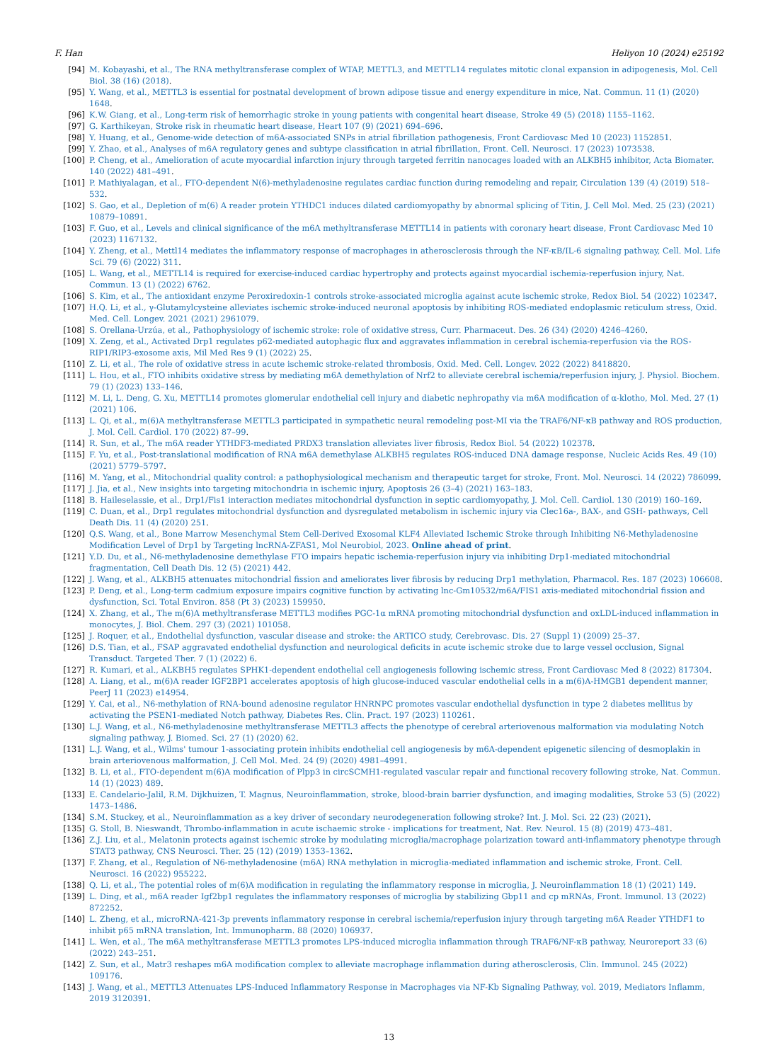F. Han Heliyon 10 (2024) e25192
[94] M. Kobayashi, et al., The RNA methyltransferase complex of WTAP, METTL3, and METTL14 regulates mitotic clonal expansion in adipogenesis, Mol. Cell Biol. 38 (16) (2018).
[95] Y. Wang, et al., METTL3 is essential for postnatal development of brown adipose tissue and energy expenditure in mice, Nat. Commun. 11 (1) (2020) 1648.
[96] K.W. Giang, et al., Long-term risk of hemorrhagic stroke in young patients with congenital heart disease, Stroke 49 (5) (2018) 1155–1162.
[97] G. Karthikeyan, Stroke risk in rheumatic heart disease, Heart 107 (9) (2021) 694–696.
[98] Y. Huang, et al., Genome-wide detection of m6A-associated SNPs in atrial fibrillation pathogenesis, Front Cardiovasc Med 10 (2023) 1152851.
[99] Y. Zhao, et al., Analyses of m6A regulatory genes and subtype classification in atrial fibrillation, Front. Cell. Neurosci. 17 (2023) 1073538.
[100] P. Cheng, et al., Amelioration of acute myocardial infarction injury through targeted ferritin nanocages loaded with an ALKBH5 inhibitor, Acta Biomater. 140 (2022) 481–491.
[101] P. Mathiyalagan, et al., FTO-dependent N(6)-methyladenosine regulates cardiac function during remodeling and repair, Circulation 139 (4) (2019) 518–532.
[102] S. Gao, et al., Depletion of m(6) A reader protein YTHDC1 induces dilated cardiomyopathy by abnormal splicing of Titin, J. Cell Mol. Med. 25 (23) (2021) 10879–10891.
[103] F. Guo, et al., Levels and clinical significance of the m6A methyltransferase METTL14 in patients with coronary heart disease, Front Cardiovasc Med 10 (2023) 1167132.
[104] Y. Zheng, et al., Mettl14 mediates the inflammatory response of macrophages in atherosclerosis through the NF-κB/IL-6 signaling pathway, Cell. Mol. Life Sci. 79 (6) (2022) 311.
[105] L. Wang, et al., METTL14 is required for exercise-induced cardiac hypertrophy and protects against myocardial ischemia-reperfusion injury, Nat. Commun. 13 (1) (2022) 6762.
[106] S. Kim, et al., The antioxidant enzyme Peroxiredoxin-1 controls stroke-associated microglia against acute ischemic stroke, Redox Biol. 54 (2022) 102347.
[107] H.Q. Li, et al., γ-Glutamylcysteine alleviates ischemic stroke-induced neuronal apoptosis by inhibiting ROS-mediated endoplasmic reticulum stress, Oxid. Med. Cell. Longev. 2021 (2021) 2961079.
[108] S. Orellana-Urzúa, et al., Pathophysiology of ischemic stroke: role of oxidative stress, Curr. Pharmaceut. Des. 26 (34) (2020) 4246–4260.
[109] X. Zeng, et al., Activated Drp1 regulates p62-mediated autophagic flux and aggravates inflammation in cerebral ischemia-reperfusion via the ROS-RIP1/RIP3-exosome axis, Mil Med Res 9 (1) (2022) 25.
[110] Z. Li, et al., The role of oxidative stress in acute ischemic stroke-related thrombosis, Oxid. Med. Cell. Longev. 2022 (2022) 8418820.
[111] L. Hou, et al., FTO inhibits oxidative stress by mediating m6A demethylation of Nrf2 to alleviate cerebral ischemia/reperfusion injury, J. Physiol. Biochem. 79 (1) (2023) 133–146.
[112] M. Li, L. Deng, G. Xu, METTL14 promotes glomerular endothelial cell injury and diabetic nephropathy via m6A modification of α-klotho, Mol. Med. 27 (1) (2021) 106.
[113] L. Qi, et al., m(6)A methyltransferase METTL3 participated in sympathetic neural remodeling post-MI via the TRAF6/NF-κB pathway and ROS production, J. Mol. Cell. Cardiol. 170 (2022) 87–99.
[114] R. Sun, et al., The m6A reader YTHDF3-mediated PRDX3 translation alleviates liver fibrosis, Redox Biol. 54 (2022) 102378.
[115] F. Yu, et al., Post-translational modification of RNA m6A demethylase ALKBH5 regulates ROS-induced DNA damage response, Nucleic Acids Res. 49 (10) (2021) 5779–5797.
[116] M. Yang, et al., Mitochondrial quality control: a pathophysiological mechanism and therapeutic target for stroke, Front. Mol. Neurosci. 14 (2022) 786099.
[117] J. Jia, et al., New insights into targeting mitochondria in ischemic injury, Apoptosis 26 (3–4) (2021) 163–183.
[118] B. Haileselassie, et al., Drp1/Fis1 interaction mediates mitochondrial dysfunction in septic cardiomyopathy, J. Mol. Cell. Cardiol. 130 (2019) 160–169.
[119] C. Duan, et al., Drp1 regulates mitochondrial dysfunction and dysregulated metabolism in ischemic injury via Clec16a-, BAX-, and GSH- pathways, Cell Death Dis. 11 (4) (2020) 251.
[120] Q.S. Wang, et al., Bone Marrow Mesenchymal Stem Cell-Derived Exosomal KLF4 Alleviated Ischemic Stroke through Inhibiting N6-Methyladenosine Modification Level of Drp1 by Targeting lncRNA-ZFAS1, Mol Neurobiol, 2023. Online ahead of print.
[121] Y.D. Du, et al., N6-methyladenosine demethylase FTO impairs hepatic ischemia-reperfusion injury via inhibiting Drp1-mediated mitochondrial fragmentation, Cell Death Dis. 12 (5) (2021) 442.
[122] J. Wang, et al., ALKBH5 attenuates mitochondrial fission and ameliorates liver fibrosis by reducing Drp1 methylation, Pharmacol. Res. 187 (2023) 106608.
[123] P. Deng, et al., Long-term cadmium exposure impairs cognitive function by activating lnc-Gm10532/m6A/FIS1 axis-mediated mitochondrial fission and dysfunction, Sci. Total Environ. 858 (Pt 3) (2023) 159950.
[124] X. Zhang, et al., The m(6)A methyltransferase METTL3 modifies PGC-1α mRNA promoting mitochondrial dysfunction and oxLDL-induced inflammation in monocytes, J. Biol. Chem. 297 (3) (2021) 101058.
[125] J. Roquer, et al., Endothelial dysfunction, vascular disease and stroke: the ARTICO study, Cerebrovasc. Dis. 27 (Suppl 1) (2009) 25–37.
[126] D.S. Tian, et al., FSAP aggravated endothelial dysfunction and neurological deficits in acute ischemic stroke due to large vessel occlusion, Signal Transduct. Targeted Ther. 7 (1) (2022) 6.
[127] R. Kumari, et al., ALKBH5 regulates SPHK1-dependent endothelial cell angiogenesis following ischemic stress, Front Cardiovasc Med 8 (2022) 817304.
[128] A. Liang, et al., m(6)A reader IGF2BP1 accelerates apoptosis of high glucose-induced vascular endothelial cells in a m(6)A-HMGB1 dependent manner, PeerJ 11 (2023) e14954.
[129] Y. Cai, et al., N6-methylation of RNA-bound adenosine regulator HNRNPC promotes vascular endothelial dysfunction in type 2 diabetes mellitus by activating the PSEN1-mediated Notch pathway, Diabetes Res. Clin. Pract. 197 (2023) 110261.
[130] L.J. Wang, et al., N6-methyladenosine methyltransferase METTL3 affects the phenotype of cerebral arteriovenous malformation via modulating Notch signaling pathway, J. Biomed. Sci. 27 (1) (2020) 62.
[131] L.J. Wang, et al., Wilms' tumour 1-associating protein inhibits endothelial cell angiogenesis by m6A-dependent epigenetic silencing of desmoplakin in brain arteriovenous malformation, J. Cell Mol. Med. 24 (9) (2020) 4981–4991.
[132] B. Li, et al., FTO-dependent m(6)A modification of Plpp3 in circSCMH1-regulated vascular repair and functional recovery following stroke, Nat. Commun. 14 (1) (2023) 489.
[133] E. Candelario-Jalil, R.M. Dijkhuizen, T. Magnus, Neuroinflammation, stroke, blood-brain barrier dysfunction, and imaging modalities, Stroke 53 (5) (2022) 1473–1486.
[134] S.M. Stuckey, et al., Neuroinflammation as a key driver of secondary neurodegeneration following stroke? Int. J. Mol. Sci. 22 (23) (2021).
[135] G. Stoll, B. Nieswandt, Thrombo-inflammation in acute ischaemic stroke - implications for treatment, Nat. Rev. Neurol. 15 (8) (2019) 473–481.
[136] Z.J. Liu, et al., Melatonin protects against ischemic stroke by modulating microglia/macrophage polarization toward anti-inflammatory phenotype through STAT3 pathway, CNS Neurosci. Ther. 25 (12) (2019) 1353–1362.
[137] F. Zhang, et al., Regulation of N6-methyladenosine (m6A) RNA methylation in microglia-mediated inflammation and ischemic stroke, Front. Cell. Neurosci. 16 (2022) 955222.
[138] Q. Li, et al., The potential roles of m(6)A modification in regulating the inflammatory response in microglia, J. Neuroinflammation 18 (1) (2021) 149.
[139] L. Ding, et al., m6A reader Igf2bp1 regulates the inflammatory responses of microglia by stabilizing Gbp11 and cp mRNAs, Front. Immunol. 13 (2022) 872252.
[140] L. Zheng, et al., microRNA-421-3p prevents inflammatory response in cerebral ischemia/reperfusion injury through targeting m6A Reader YTHDF1 to inhibit p65 mRNA translation, Int. Immunopharm. 88 (2020) 106937.
[141] L. Wen, et al., The m6A methyltransferase METTL3 promotes LPS-induced microglia inflammation through TRAF6/NF-κB pathway, Neuroreport 33 (6) (2022) 243–251.
[142] Z. Sun, et al., Matr3 reshapes m6A modification complex to alleviate macrophage inflammation during atherosclerosis, Clin. Immunol. 245 (2022) 109176.
[143] J. Wang, et al., METTL3 Attenuates LPS-Induced Inflammatory Response in Macrophages via NF-Kb Signaling Pathway, vol. 2019, Mediators Inflamm, 2019 3120391.
13